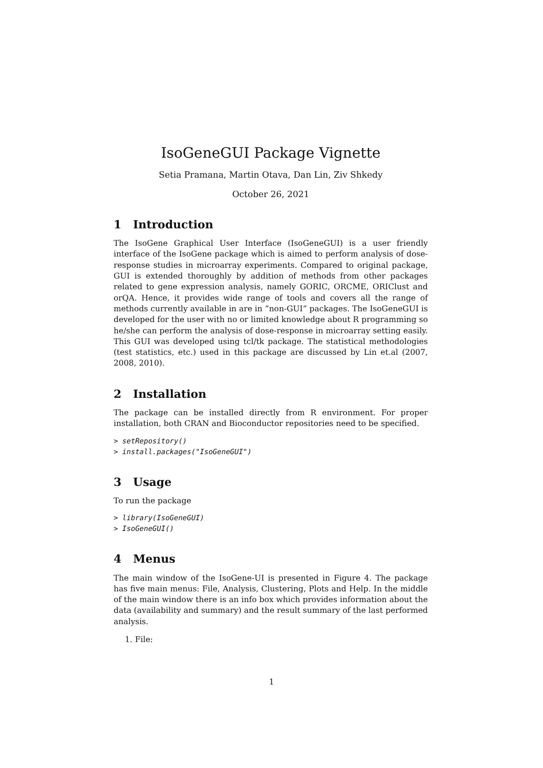IsoGeneGUI Package Vignette
Setia Pramana, Martin Otava, Dan Lin, Ziv Shkedy
October 26, 2021
1 Introduction
The IsoGene Graphical User Interface (IsoGeneGUI) is a user friendly interface of the IsoGene package which is aimed to perform analysis of dose-response studies in microarray experiments. Compared to original package, GUI is extended thoroughly by addition of methods from other packages related to gene expression analysis, namely GORIC, ORCME, ORIClust and orQA. Hence, it provides wide range of tools and covers all the range of methods currently available in are in ”non-GUI” packages. The IsoGeneGUI is developed for the user with no or limited knowledge about R programming so he/she can perform the analysis of dose-response in microarray setting easily. This GUI was developed using tcl/tk package. The statistical methodologies (test statistics, etc.) used in this package are discussed by Lin et.al (2007, 2008, 2010).
2 Installation
The package can be installed directly from R environment. For proper installation, both CRAN and Bioconductor repositories need to be specified.
> setRepository()
> install.packages("IsoGeneGUI")
3 Usage
To run the package
> library(IsoGeneGUI)
> IsoGeneGUI()
4 Menus
The main window of the IsoGene-UI is presented in Figure 4. The package has five main menus: File, Analysis, Clustering, Plots and Help. In the middle of the main window there is an info box which provides information about the data (availability and summary) and the result summary of the last performed analysis.
1. File:
1